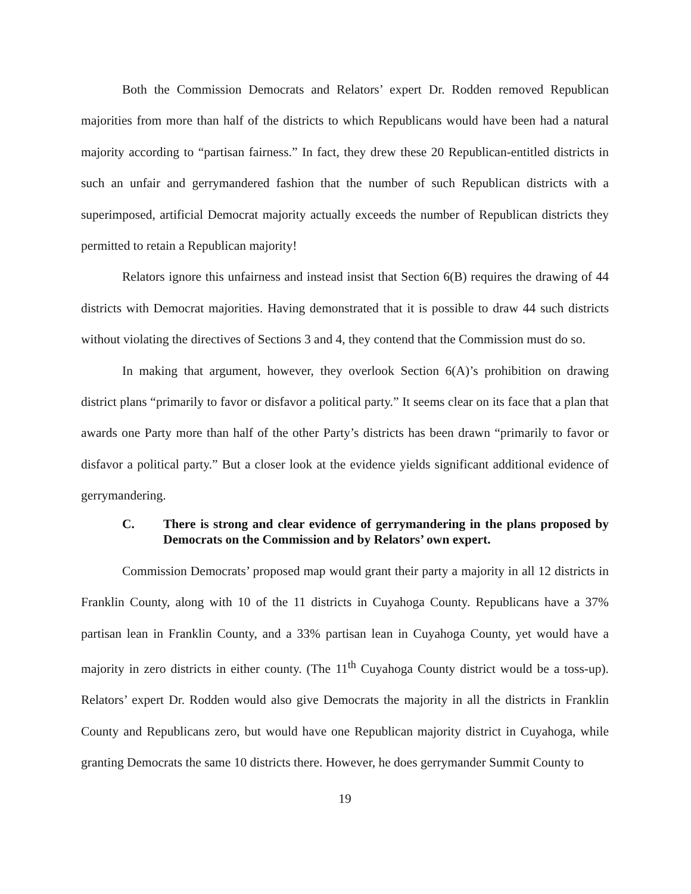Both the Commission Democrats and Relators’ expert Dr. Rodden removed Republican majorities from more than half of the districts to which Republicans would have been had a natural majority according to “partisan fairness.” In fact, they drew these 20 Republican-entitled districts in such an unfair and gerrymandered fashion that the number of such Republican districts with a superimposed, artificial Democrat majority actually exceeds the number of Republican districts they permitted to retain a Republican majority!
Relators ignore this unfairness and instead insist that Section 6(B) requires the drawing of 44 districts with Democrat majorities. Having demonstrated that it is possible to draw 44 such districts without violating the directives of Sections 3 and 4, they contend that the Commission must do so.
In making that argument, however, they overlook Section 6(A)’s prohibition on drawing district plans “primarily to favor or disfavor a political party.” It seems clear on its face that a plan that awards one Party more than half of the other Party’s districts has been drawn “primarily to favor or disfavor a political party.” But a closer look at the evidence yields significant additional evidence of gerrymandering.
C. There is strong and clear evidence of gerrymandering in the plans proposed by Democrats on the Commission and by Relators’ own expert.
Commission Democrats’ proposed map would grant their party a majority in all 12 districts in Franklin County, along with 10 of the 11 districts in Cuyahoga County. Republicans have a 37% partisan lean in Franklin County, and a 33% partisan lean in Cuyahoga County, yet would have a majority in zero districts in either county. (The 11<sup>th</sup> Cuyahoga County district would be a toss-up). Relators’ expert Dr. Rodden would also give Democrats the majority in all the districts in Franklin County and Republicans zero, but would have one Republican majority district in Cuyahoga, while granting Democrats the same 10 districts there. However, he does gerrymander Summit County to
19